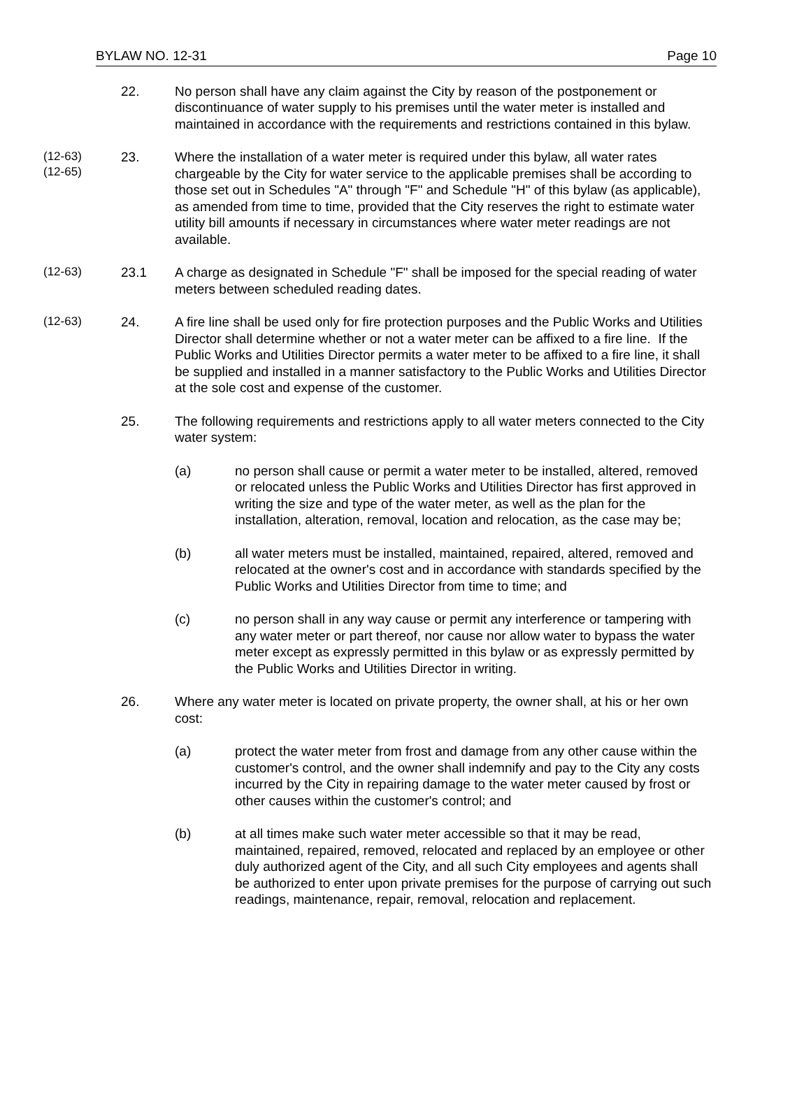BYLAW NO. 12-31 Page 10
22. No person shall have any claim against the City by reason of the postponement or discontinuance of water supply to his premises until the water meter is installed and maintained in accordance with the requirements and restrictions contained in this bylaw.
(12-63)
(12-65)
23. Where the installation of a water meter is required under this bylaw, all water rates chargeable by the City for water service to the applicable premises shall be according to those set out in Schedules "A" through "F" and Schedule "H" of this bylaw (as applicable), as amended from time to time, provided that the City reserves the right to estimate water utility bill amounts if necessary in circumstances where water meter readings are not available.
(12-63)
23.1 A charge as designated in Schedule "F" shall be imposed for the special reading of water meters between scheduled reading dates.
(12-63)
24. A fire line shall be used only for fire protection purposes and the Public Works and Utilities Director shall determine whether or not a water meter can be affixed to a fire line. If the Public Works and Utilities Director permits a water meter to be affixed to a fire line, it shall be supplied and installed in a manner satisfactory to the Public Works and Utilities Director at the sole cost and expense of the customer.
25. The following requirements and restrictions apply to all water meters connected to the City water system:
(a) no person shall cause or permit a water meter to be installed, altered, removed or relocated unless the Public Works and Utilities Director has first approved in writing the size and type of the water meter, as well as the plan for the installation, alteration, removal, location and relocation, as the case may be;
(b) all water meters must be installed, maintained, repaired, altered, removed and relocated at the owner's cost and in accordance with standards specified by the Public Works and Utilities Director from time to time; and
(c) no person shall in any way cause or permit any interference or tampering with any water meter or part thereof, nor cause nor allow water to bypass the water meter except as expressly permitted in this bylaw or as expressly permitted by the Public Works and Utilities Director in writing.
26. Where any water meter is located on private property, the owner shall, at his or her own cost:
(a) protect the water meter from frost and damage from any other cause within the customer's control, and the owner shall indemnify and pay to the City any costs incurred by the City in repairing damage to the water meter caused by frost or other causes within the customer's control; and
(b) at all times make such water meter accessible so that it may be read, maintained, repaired, removed, relocated and replaced by an employee or other duly authorized agent of the City, and all such City employees and agents shall be authorized to enter upon private premises for the purpose of carrying out such readings, maintenance, repair, removal, relocation and replacement.